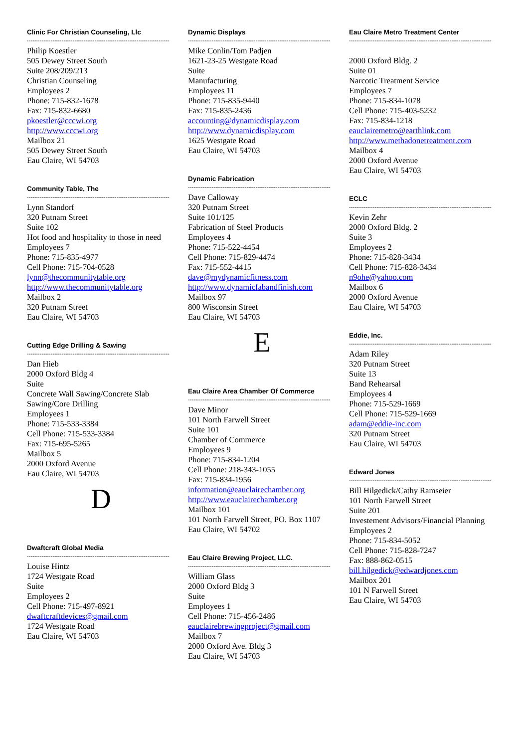Clinic For Christian Counseling, Llc
------------------------------------------------------------------------------
Philip Koestler
505 Dewey Street South
Suite 208/209/213
Christian Counseling
Employees 2
Phone: 715-832-1678
Fax: 715-832-6680
pkoestler@cccwi.org
http://www.cccwi.org
Mailbox 21
505 Dewey Street South
Eau Claire, WI 54703
Community Table, The
------------------------------------------------------------------------------
Lynn Standorf
320 Putnam Street
Suite 102
Hot food and hospitality to those in need
Employees 7
Phone: 715-835-4977
Cell Phone: 715-704-0528
lynn@thecommunitytable.org
http://www.thecommunitytable.org
Mailbox 2
320 Putnam Street
Eau Claire, WI 54703
Cutting Edge Drilling & Sawing
------------------------------------------------------------------------------
Dan Hieb
2000 Oxford Bldg 4
Suite
Concrete Wall Sawing/Concrete Slab Sawing/Core Drilling
Employees 1
Phone: 715-533-3384
Cell Phone: 715-533-3384
Fax: 715-695-5265
Mailbox 5
2000 Oxford Avenue
Eau Claire, WI 54703
D
Dwaftcraft Global Media
------------------------------------------------------------------------------
Louise Hintz
1724 Westgate Road
Suite
Employees 2
Cell Phone: 715-497-8921
dwaftcraftdevices@gmail.com
1724 Westgate Road
Eau Claire, WI 54703
Dynamic Displays
------------------------------------------------------------------------------
Mike Conlin/Tom Padjen
1621-23-25 Westgate Road
Suite
Manufacturing
Employees 11
Phone: 715-835-9440
Fax: 715-835-2436
accounting@dynamicdisplay.com
http://www.dynamicdisplay.com
1625 Westgate Road
Eau Claire, WI 54703
Dynamic Fabrication
------------------------------------------------------------------------------
Dave Calloway
320 Putnam Street
Suite 101/125
Fabrication of Steel Products
Employees 4
Phone: 715-522-4454
Cell Phone: 715-829-4474
Fax: 715-552-4415
dave@mydynamicfitness.com
http://www.dynamicfabandfinish.com
Mailbox 97
800 Wisconsin Street
Eau Claire, WI 54703
E
Eau Claire Area Chamber Of Commerce
------------------------------------------------------------------------------
Dave Minor
101 North Farwell Street
Suite 101
Chamber of Commerce
Employees 9
Phone: 715-834-1204
Cell Phone: 218-343-1055
Fax: 715-834-1956
information@eauclairechamber.org
http://www.eauclairechamber.org
Mailbox 101
101 North Farwell Street, PO. Box 1107
Eau Claire, WI 54702
Eau Claire Brewing Project, LLC.
------------------------------------------------------------------------------
William Glass
2000 Oxford Bldg 3
Suite
Employees 1
Cell Phone: 715-456-2486
eauclairebrewingproject@gmail.com
Mailbox 7
2000 Oxford Ave. Bldg 3
Eau Claire, WI 54703
Eau Claire Metro Treatment Center
------------------------------------------------------------------------------
2000 Oxford Bldg. 2
Suite 01
Narcotic Treatment Service
Employees 7
Phone: 715-834-1078
Cell Phone: 715-403-5232
Fax: 715-834-1218
eauclairemetro@earthlink.com
http://www.methadonetreatment.com
Mailbox 4
2000 Oxford Avenue
Eau Claire, WI 54703
ECLC
------------------------------------------------------------------------------
Kevin Zehr
2000 Oxford Bldg. 2
Suite 3
Employees 2
Phone: 715-828-3434
Cell Phone: 715-828-3434
n9ohe@yahoo.com
Mailbox 6
2000 Oxford Avenue
Eau Claire, WI 54703
Eddie, Inc.
------------------------------------------------------------------------------
Adam Riley
320 Putnam Street
Suite 13
Band Rehearsal
Employees 4
Phone: 715-529-1669
Cell Phone: 715-529-1669
adam@eddie-inc.com
320 Putnam Street
Eau Claire, WI 54703
Edward Jones
------------------------------------------------------------------------------
Bill Hilgedick/Cathy Ramseier
101 North Farwell Street
Suite 201
Investement Advisors/Financial Planning
Employees 2
Phone: 715-834-5052
Cell Phone: 715-828-7247
Fax: 888-862-0515
bill.hilgedick@edwardjones.com
Mailbox 201
101 N Farwell Street
Eau Claire, WI 54703